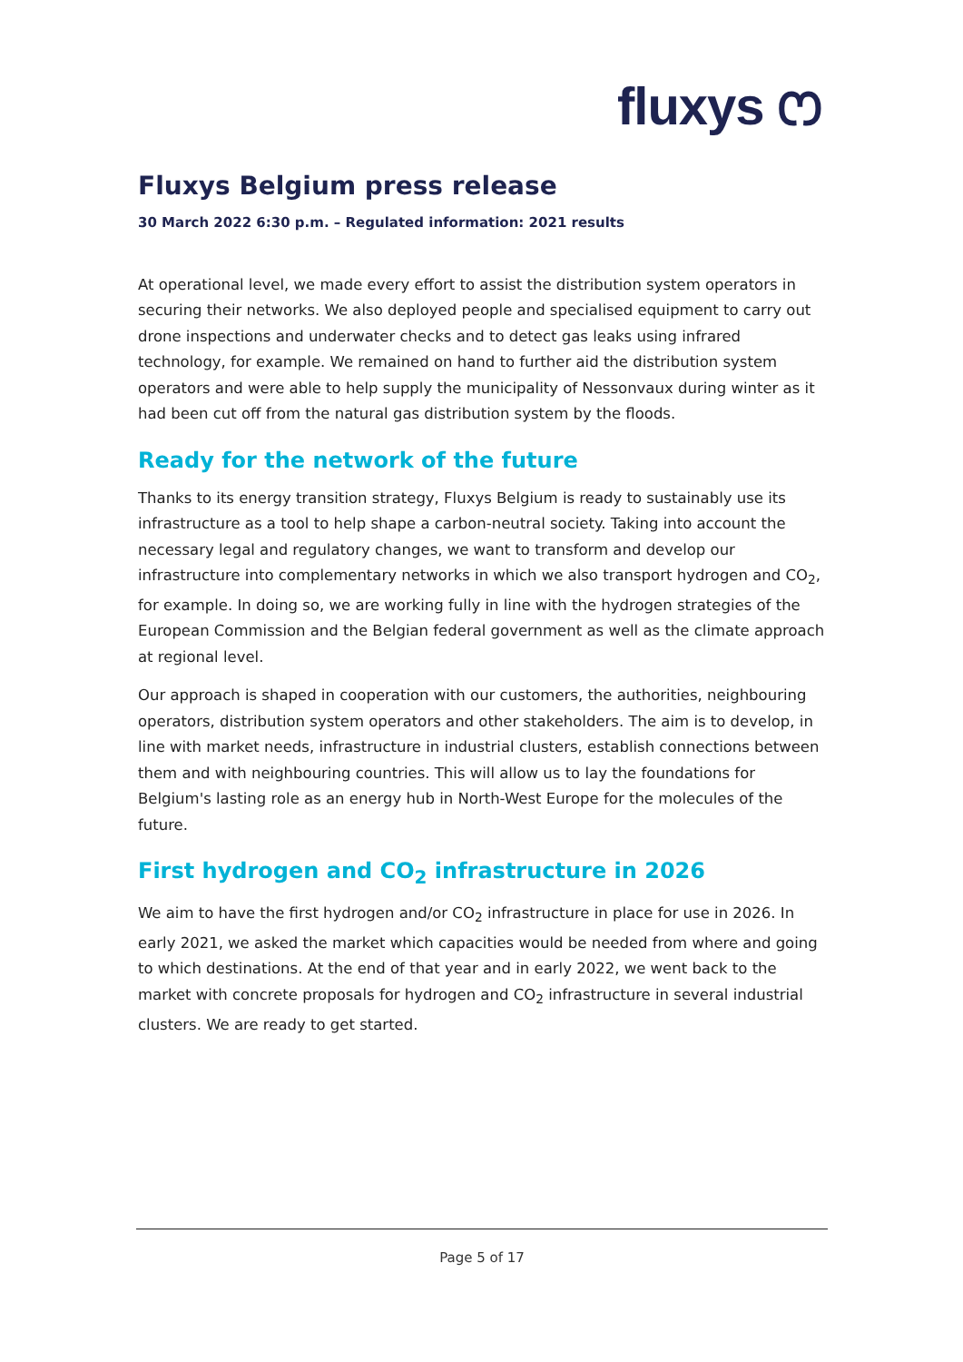fluxys ෆ
Fluxys Belgium press release
30 March 2022 6:30 p.m. – Regulated information: 2021 results
At operational level, we made every effort to assist the distribution system operators in securing their networks. We also deployed people and specialised equipment to carry out drone inspections and underwater checks and to detect gas leaks using infrared technology, for example. We remained on hand to further aid the distribution system operators and were able to help supply the municipality of Nessonvaux during winter as it had been cut off from the natural gas distribution system by the floods.
Ready for the network of the future
Thanks to its energy transition strategy, Fluxys Belgium is ready to sustainably use its infrastructure as a tool to help shape a carbon-neutral society. Taking into account the necessary legal and regulatory changes, we want to transform and develop our infrastructure into complementary networks in which we also transport hydrogen and CO<sub>2</sub>, for example. In doing so, we are working fully in line with the hydrogen strategies of the European Commission and the Belgian federal government as well as the climate approach at regional level.
Our approach is shaped in cooperation with our customers, the authorities, neighbouring operators, distribution system operators and other stakeholders. The aim is to develop, in line with market needs, infrastructure in industrial clusters, establish connections between them and with neighbouring countries. This will allow us to lay the foundations for Belgium's lasting role as an energy hub in North-West Europe for the molecules of the future.
First hydrogen and CO<sub>2</sub> infrastructure in 2026
We aim to have the first hydrogen and/or CO<sub>2</sub> infrastructure in place for use in 2026. In early 2021, we asked the market which capacities would be needed from where and going to which destinations. At the end of that year and in early 2022, we went back to the market with concrete proposals for hydrogen and CO<sub>2</sub> infrastructure in several industrial clusters. We are ready to get started.
Page 5 of 17